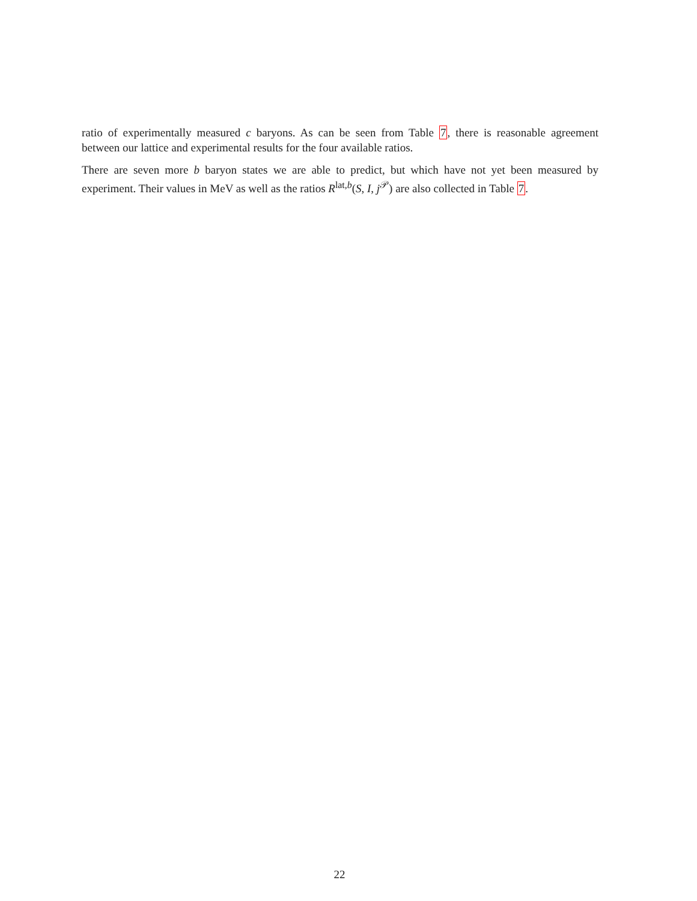ratio of experimentally measured c baryons. As can be seen from Table 7, there is reasonable agreement between our lattice and experimental results for the four available ratios.
There are seven more b baryon states we are able to predict, but which have not yet been measured by experiment. Their values in MeV as well as the ratios R<sup>lat,b</sup>(S, I, j<sup>𝒫</sup>) are also collected in Table 7.
22